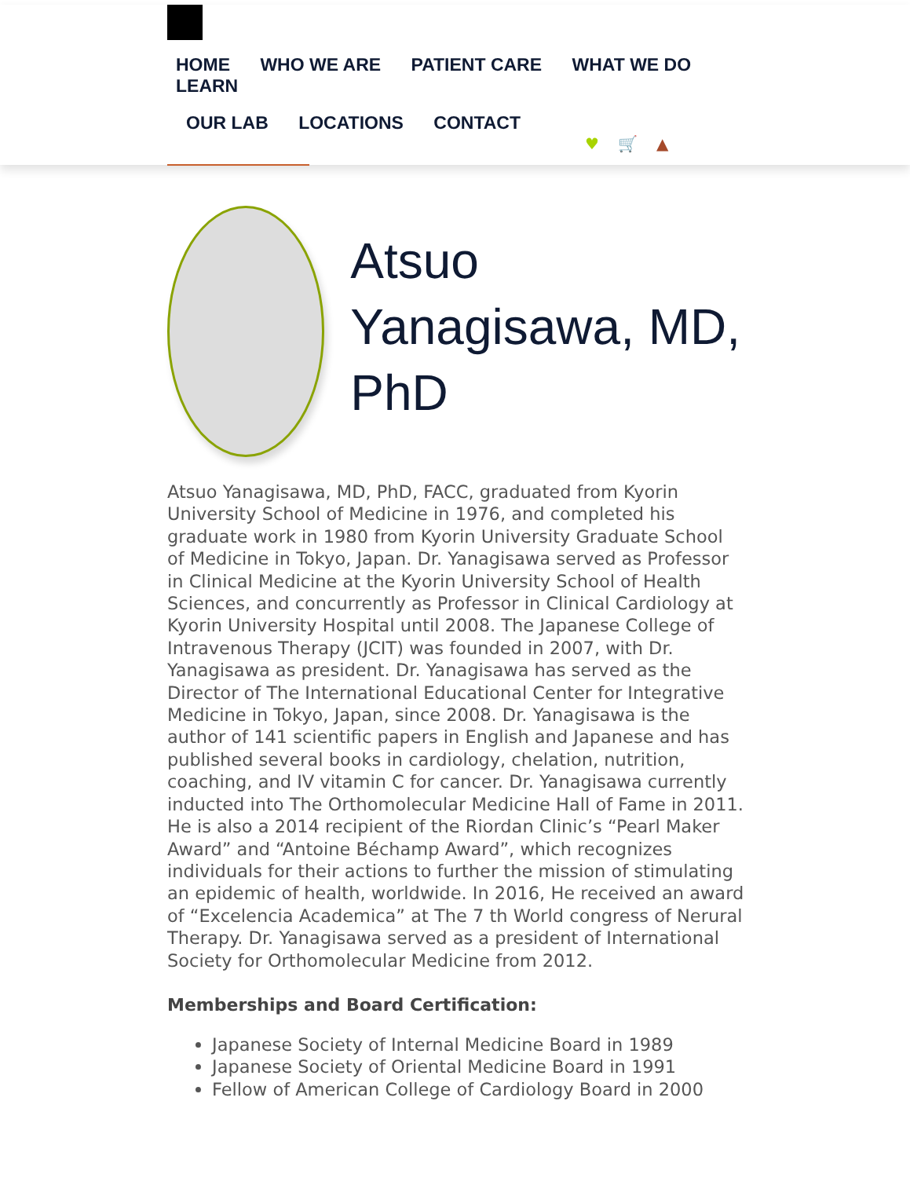HOME WHO WE ARE PATIENT CARE WHAT WE DO LEARN
OUR LAB LOCATIONS CONTACT
♥ 🛒 ▲
Atsuo Yanagisawa, MD, PhD
Atsuo Yanagisawa, MD, PhD, FACC, graduated from Kyorin University School of Medicine in 1976, and completed his graduate work in 1980 from Kyorin University Graduate School of Medicine in Tokyo, Japan. Dr. Yanagisawa served as Professor in Clinical Medicine at the Kyorin University School of Health Sciences, and concurrently as Professor in Clinical Cardiology at Kyorin University Hospital until 2008. The Japanese College of Intravenous Therapy (JCIT) was founded in 2007, with Dr. Yanagisawa as president. Dr. Yanagisawa has served as the Director of The International Educational Center for Integrative Medicine in Tokyo, Japan, since 2008. Dr. Yanagisawa is the author of 141 scientific papers in English and Japanese and has published several books in cardiology, chelation, nutrition, coaching, and IV vitamin C for cancer. Dr. Yanagisawa currently inducted into The Orthomolecular Medicine Hall of Fame in 2011. He is also a 2014 recipient of the Riordan Clinic’s “Pearl Maker Award” and “Antoine Béchamp Award”, which recognizes individuals for their actions to further the mission of stimulating an epidemic of health, worldwide. In 2016, He received an award of “Excelencia Academica” at The 7 th World congress of Nerural Therapy. Dr. Yanagisawa served as a president of International Society for Orthomolecular Medicine from 2012.
Memberships and Board Certification:
Japanese Society of Internal Medicine Board in 1989
Japanese Society of Oriental Medicine Board in 1991
Fellow of American College of Cardiology Board in 2000